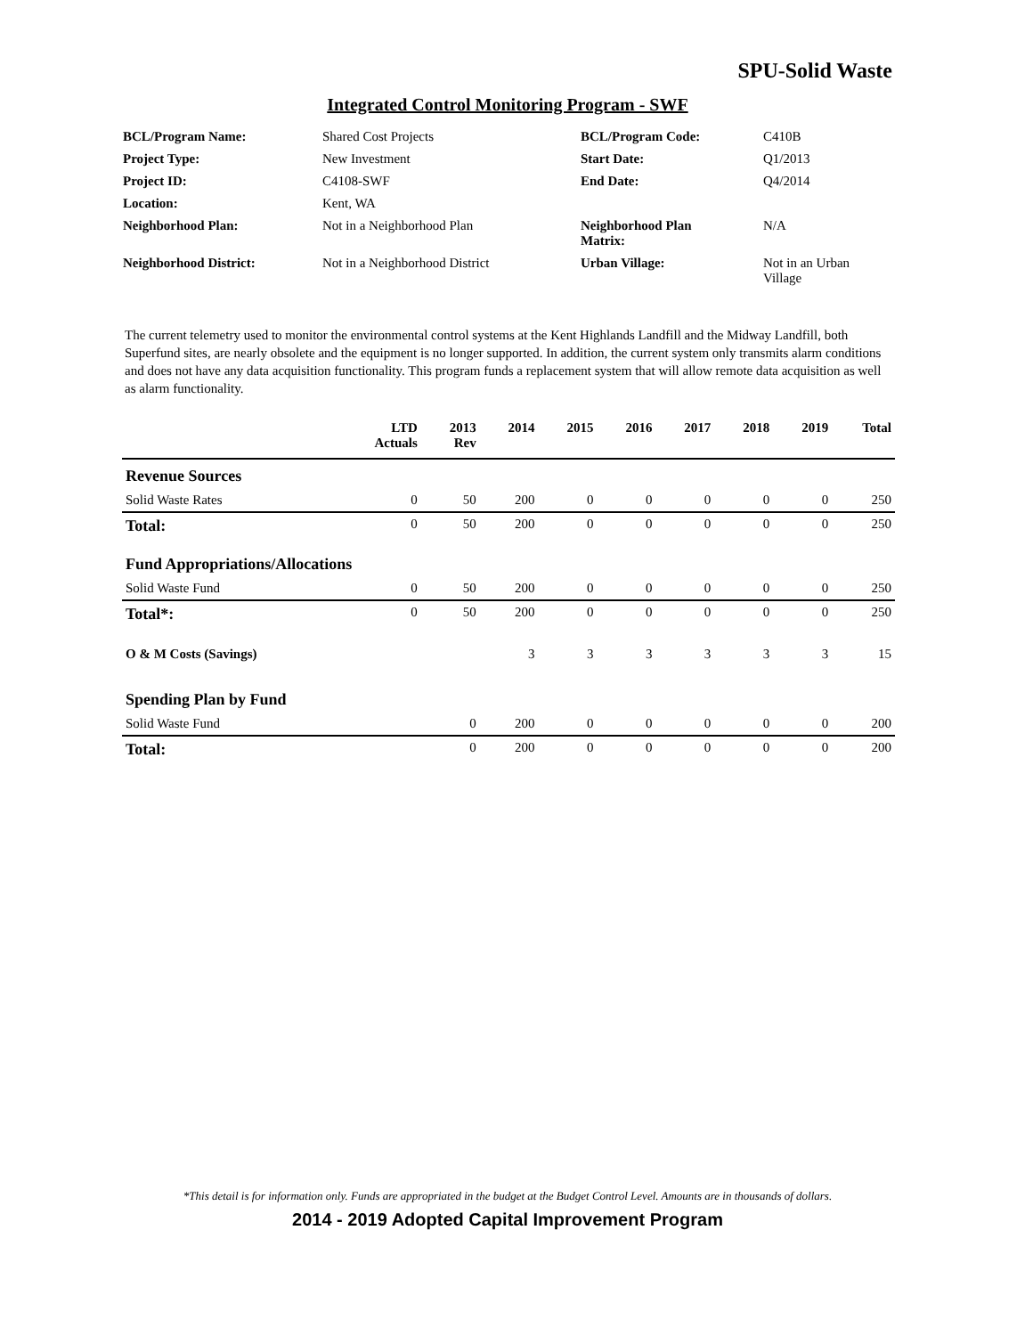SPU-Solid Waste
Integrated Control Monitoring Program - SWF
| BCL/Program Name: | Shared Cost Projects | BCL/Program Code: | C410B |
| Project Type: | New Investment | Start Date: | Q1/2013 |
| Project ID: | C4108-SWF | End Date: | Q4/2014 |
| Location: | Kent, WA | | |
| Neighborhood Plan: | Not in a Neighborhood Plan | Neighborhood Plan Matrix: | N/A |
| Neighborhood District: | Not in a Neighborhood District | Urban Village: | Not in an Urban Village |
The current telemetry used to monitor the environmental control systems at the Kent Highlands Landfill and the Midway Landfill, both Superfund sites, are nearly obsolete and the equipment is no longer supported. In addition, the current system only transmits alarm conditions and does not have any data acquisition functionality. This program funds a replacement system that will allow remote data acquisition as well as alarm functionality.
| | LTD Actuals | 2013 Rev | 2014 | 2015 | 2016 | 2017 | 2018 | 2019 | Total |
| --- | --- | --- | --- | --- | --- | --- | --- | --- | --- |
| Revenue Sources | | | | | | | | | |
| Solid Waste Rates | 0 | 50 | 200 | 0 | 0 | 0 | 0 | 0 | 250 |
| Total: | 0 | 50 | 200 | 0 | 0 | 0 | 0 | 0 | 250 |
| Fund Appropriations/Allocations | | | | | | | | | |
| Solid Waste Fund | 0 | 50 | 200 | 0 | 0 | 0 | 0 | 0 | 250 |
| Total*: | 0 | 50 | 200 | 0 | 0 | 0 | 0 | 0 | 250 |
| O & M Costs (Savings) | | | 3 | 3 | 3 | 3 | 3 | 3 | 15 |
| Spending Plan by Fund | | | | | | | | | |
| Solid Waste Fund | | 0 | 200 | 0 | 0 | 0 | 0 | 0 | 200 |
| Total: | | 0 | 200 | 0 | 0 | 0 | 0 | 0 | 200 |
*This detail is for information only. Funds are appropriated in the budget at the Budget Control Level. Amounts are in thousands of dollars.
2014 - 2019 Adopted Capital Improvement Program